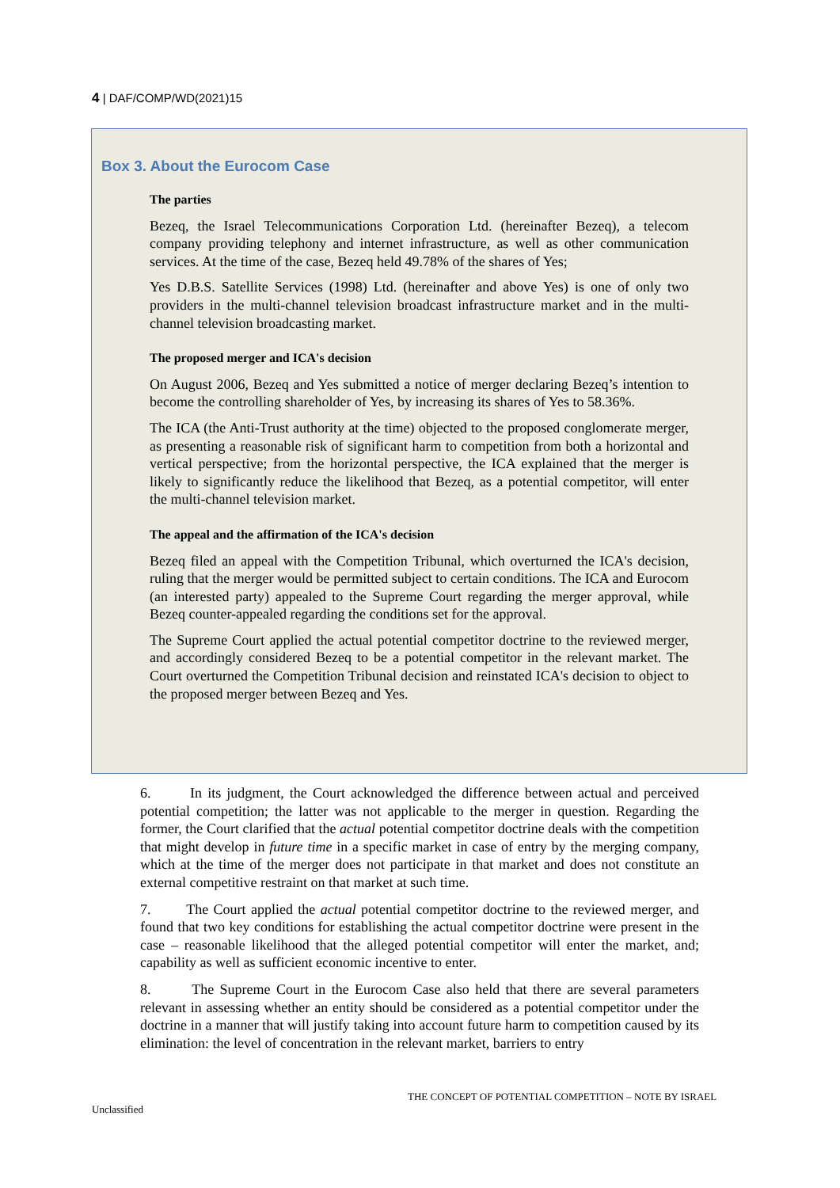4 | DAF/COMP/WD(2021)15
Box 3. About the Eurocom Case
The parties
Bezeq, the Israel Telecommunications Corporation Ltd. (hereinafter Bezeq), a telecom company providing telephony and internet infrastructure, as well as other communication services. At the time of the case, Bezeq held 49.78% of the shares of Yes;
Yes D.B.S. Satellite Services (1998) Ltd. (hereinafter and above Yes) is one of only two providers in the multi-channel television broadcast infrastructure market and in the multi-channel television broadcasting market.
The proposed merger and ICA's decision
On August 2006, Bezeq and Yes submitted a notice of merger declaring Bezeq’s intention to become the controlling shareholder of Yes, by increasing its shares of Yes to 58.36%.
The ICA (the Anti-Trust authority at the time) objected to the proposed conglomerate merger, as presenting a reasonable risk of significant harm to competition from both a horizontal and vertical perspective; from the horizontal perspective, the ICA explained that the merger is likely to significantly reduce the likelihood that Bezeq, as a potential competitor, will enter the multi-channel television market.
The appeal and the affirmation of the ICA's decision
Bezeq filed an appeal with the Competition Tribunal, which overturned the ICA's decision, ruling that the merger would be permitted subject to certain conditions. The ICA and Eurocom (an interested party) appealed to the Supreme Court regarding the merger approval, while Bezeq counter-appealed regarding the conditions set for the approval.
The Supreme Court applied the actual potential competitor doctrine to the reviewed merger, and accordingly considered Bezeq to be a potential competitor in the relevant market. The Court overturned the Competition Tribunal decision and reinstated ICA's decision to object to the proposed merger between Bezeq and Yes.
6. In its judgment, the Court acknowledged the difference between actual and perceived potential competition; the latter was not applicable to the merger in question. Regarding the former, the Court clarified that the actual potential competitor doctrine deals with the competition that might develop in future time in a specific market in case of entry by the merging company, which at the time of the merger does not participate in that market and does not constitute an external competitive restraint on that market at such time.
7. The Court applied the actual potential competitor doctrine to the reviewed merger, and found that two key conditions for establishing the actual competitor doctrine were present in the case – reasonable likelihood that the alleged potential competitor will enter the market, and; capability as well as sufficient economic incentive to enter.
8. The Supreme Court in the Eurocom Case also held that there are several parameters relevant in assessing whether an entity should be considered as a potential competitor under the doctrine in a manner that will justify taking into account future harm to competition caused by its elimination: the level of concentration in the relevant market, barriers to entry
THE CONCEPT OF POTENTIAL COMPETITION – NOTE BY ISRAEL
Unclassified